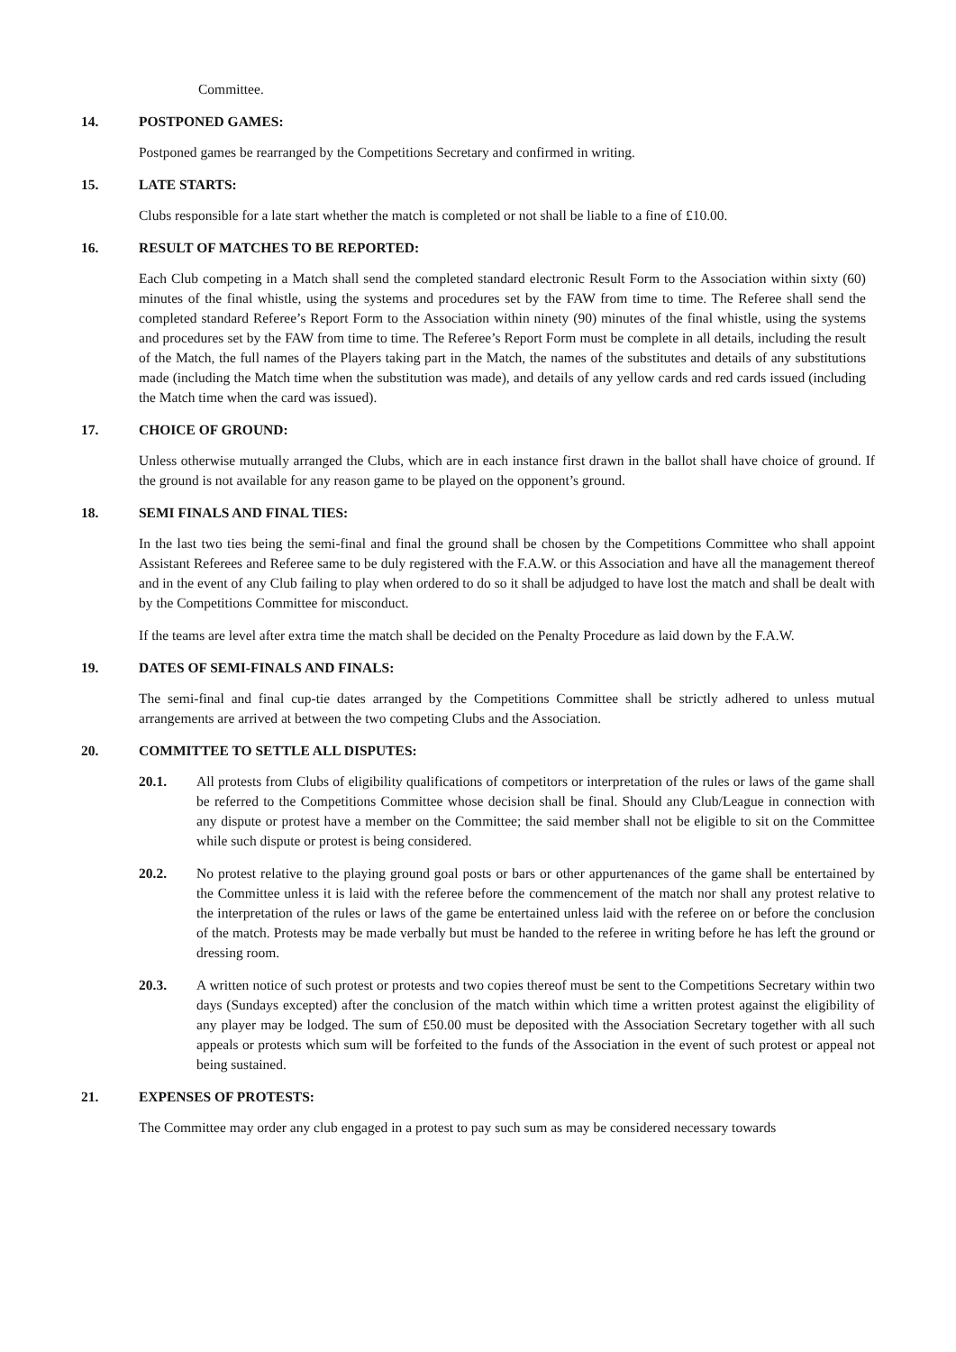Committee.
14. POSTPONED GAMES:
Postponed games be rearranged by the Competitions Secretary and confirmed in writing.
15. LATE STARTS:
Clubs responsible for a late start whether the match is completed or not shall be liable to a fine of £10.00.
16. RESULT OF MATCHES TO BE REPORTED:
Each Club competing in a Match shall send the completed standard electronic Result Form to the Association within sixty (60) minutes of the final whistle, using the systems and procedures set by the FAW from time to time. The Referee shall send the completed standard Referee’s Report Form to the Association within ninety (90) minutes of the final whistle, using the systems and procedures set by the FAW from time to time. The Referee’s Report Form must be complete in all details, including the result of the Match, the full names of the Players taking part in the Match, the names of the substitutes and details of any substitutions made (including the Match time when the substitution was made), and details of any yellow cards and red cards issued (including the Match time when the card was issued).
17. CHOICE OF GROUND:
Unless otherwise mutually arranged the Clubs, which are in each instance first drawn in the ballot shall have choice of ground. If the ground is not available for any reason game to be played on the opponent’s ground.
18. SEMI FINALS AND FINAL TIES:
In the last two ties being the semi-final and final the ground shall be chosen by the Competitions Committee who shall appoint Assistant Referees and Referee same to be duly registered with the F.A.W. or this Association and have all the management thereof and in the event of any Club failing to play when ordered to do so it shall be adjudged to have lost the match and shall be dealt with by the Competitions Committee for misconduct.
If the teams are level after extra time the match shall be decided on the Penalty Procedure as laid down by the F.A.W.
19. DATES OF SEMI-FINALS AND FINALS:
The semi-final and final cup-tie dates arranged by the Competitions Committee shall be strictly adhered to unless mutual arrangements are arrived at between the two competing Clubs and the Association.
20. COMMITTEE TO SETTLE ALL DISPUTES:
20.1. All protests from Clubs of eligibility qualifications of competitors or interpretation of the rules or laws of the game shall be referred to the Competitions Committee whose decision shall be final. Should any Club/League in connection with any dispute or protest have a member on the Committee; the said member shall not be eligible to sit on the Committee while such dispute or protest is being considered.
20.2. No protest relative to the playing ground goal posts or bars or other appurtenances of the game shall be entertained by the Committee unless it is laid with the referee before the commencement of the match nor shall any protest relative to the interpretation of the rules or laws of the game be entertained unless laid with the referee on or before the conclusion of the match. Protests may be made verbally but must be handed to the referee in writing before he has left the ground or dressing room.
20.3. A written notice of such protest or protests and two copies thereof must be sent to the Competitions Secretary within two days (Sundays excepted) after the conclusion of the match within which time a written protest against the eligibility of any player may be lodged. The sum of £50.00 must be deposited with the Association Secretary together with all such appeals or protests which sum will be forfeited to the funds of the Association in the event of such protest or appeal not being sustained.
21. EXPENSES OF PROTESTS:
The Committee may order any club engaged in a protest to pay such sum as may be considered necessary towards